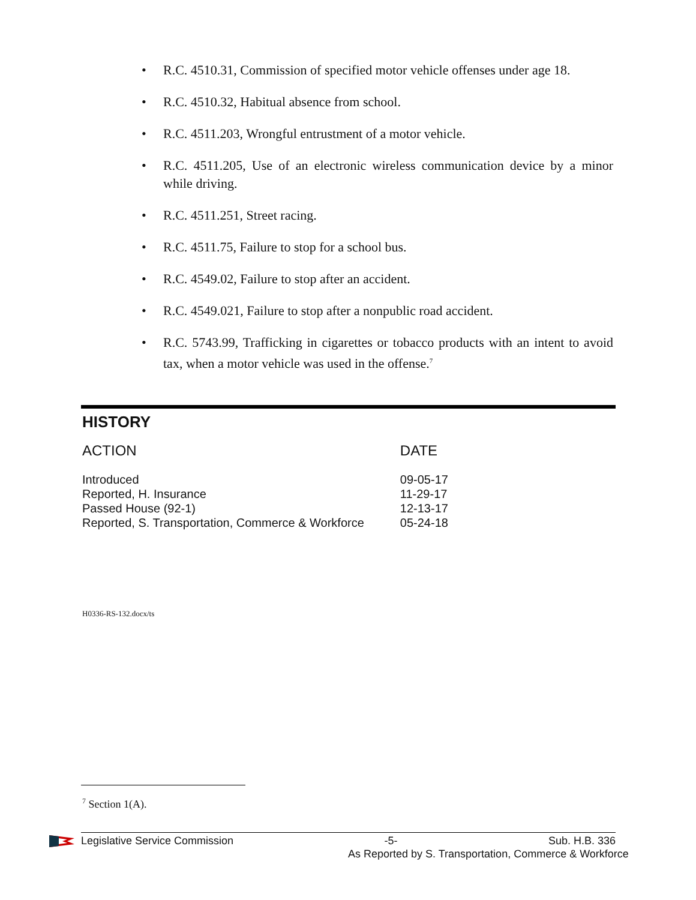• R.C. 4510.31, Commission of specified motor vehicle offenses under age 18.
• R.C. 4510.32, Habitual absence from school.
• R.C. 4511.203, Wrongful entrustment of a motor vehicle.
• R.C. 4511.205, Use of an electronic wireless communication device by a minor while driving.
• R.C. 4511.251, Street racing.
• R.C. 4511.75, Failure to stop for a school bus.
• R.C. 4549.02, Failure to stop after an accident.
• R.C. 4549.021, Failure to stop after a nonpublic road accident.
• R.C. 5743.99, Trafficking in cigarettes or tobacco products with an intent to avoid tax, when a motor vehicle was used in the offense.<sup>7</sup>
HISTORY
| ACTION | DATE |
| --- | --- |
| Introduced | 09-05-17 |
| Reported, H. Insurance | 11-29-17 |
| Passed House (92-1) | 12-13-17 |
| Reported, S. Transportation, Commerce & Workforce | 05-24-18 |
H0336-RS-132.docx/ts
<sup>7</sup> Section 1(A).
Legislative Service Commission -5- Sub. H.B. 336
As Reported by S. Transportation, Commerce & Workforce